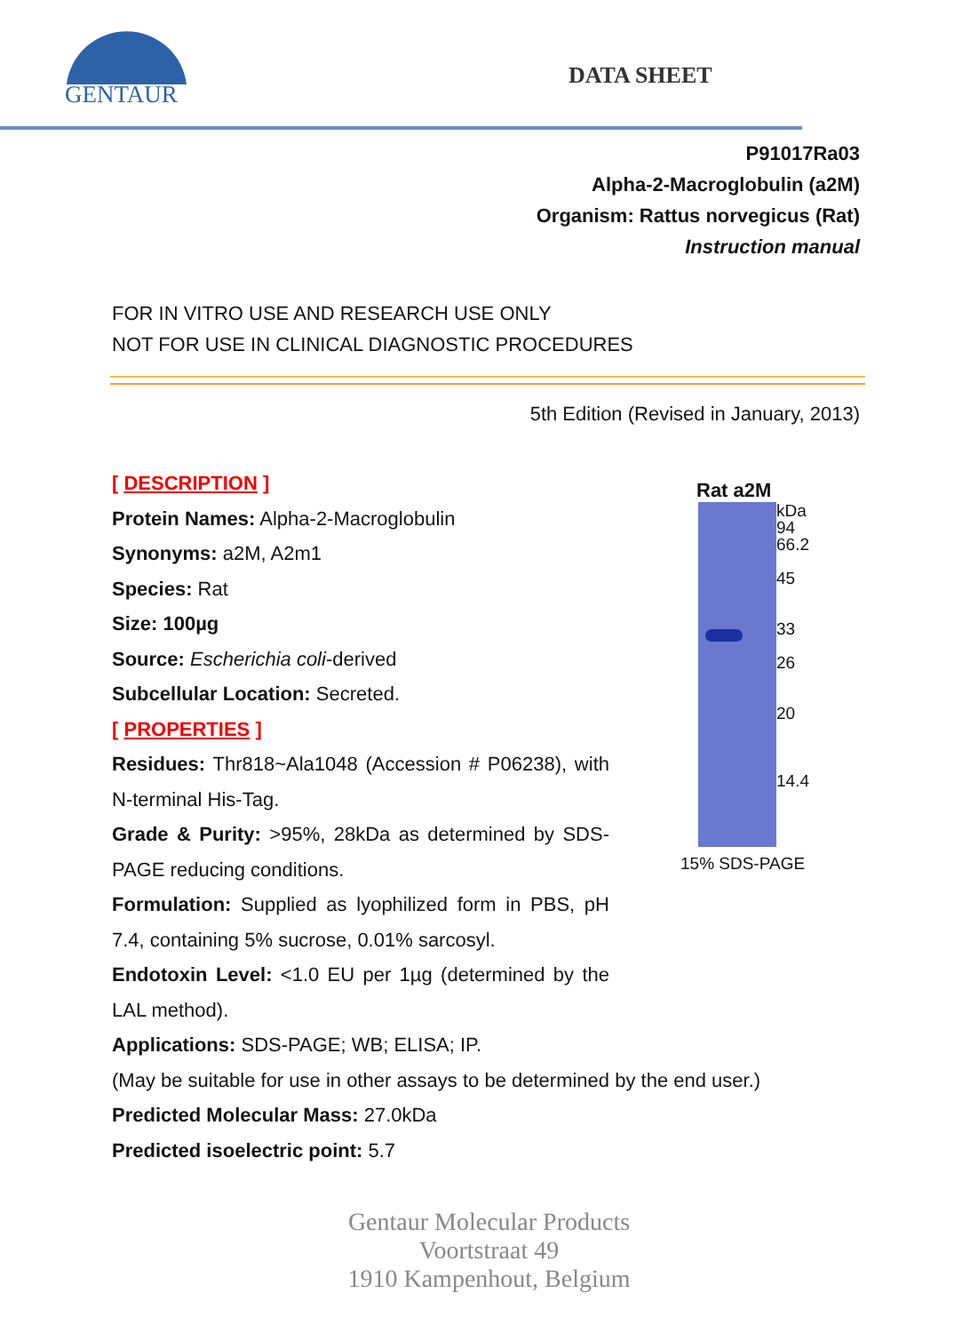GENTAUR
DATA SHEET
P91017Ra03
Alpha-2-Macroglobulin (a2M)
Organism: Rattus norvegicus (Rat)
Instruction manual
FOR IN VITRO USE AND RESEARCH USE ONLY
NOT FOR USE IN CLINICAL DIAGNOSTIC PROCEDURES
5th Edition (Revised in January, 2013)
[ DESCRIPTION ]
Protein Names: Alpha-2-Macroglobulin
Synonyms: a2M, A2m1
Species: Rat
Size: 100µg
Source: Escherichia coli-derived
Subcellular Location: Secreted.
[ PROPERTIES ]
Residues: Thr818~Ala1048 (Accession # P06238), with N-terminal His-Tag.
Grade & Purity: >95%, 28kDa as determined by SDS-PAGE reducing conditions.
Formulation: Supplied as lyophilized form in PBS, pH 7.4, containing 5% sucrose, 0.01% sarcosyl.
Endotoxin Level: <1.0 EU per 1µg (determined by the LAL method).
Rat a2M
kDa
94
66.2
45
33
26
20
14.4
15% SDS-PAGE
Applications: SDS-PAGE; WB; ELISA; IP.
(May be suitable for use in other assays to be determined by the end user.)
Predicted Molecular Mass: 27.0kDa
Predicted isoelectric point: 5.7
Gentaur Molecular Products
Voortstraat 49
1910 Kampenhout, Belgium